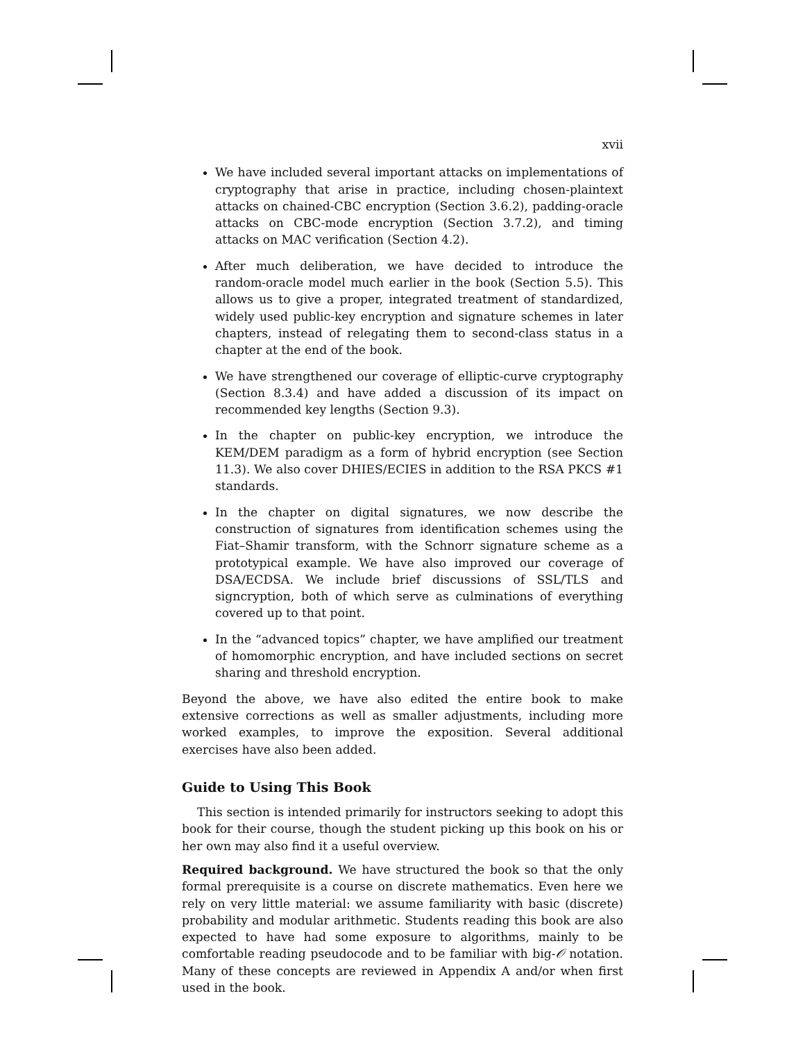xvii
We have included several important attacks on implementations of cryptography that arise in practice, including chosen-plaintext attacks on chained-CBC encryption (Section 3.6.2), padding-oracle attacks on CBC-mode encryption (Section 3.7.2), and timing attacks on MAC verification (Section 4.2).
After much deliberation, we have decided to introduce the random-oracle model much earlier in the book (Section 5.5). This allows us to give a proper, integrated treatment of standardized, widely used public-key encryption and signature schemes in later chapters, instead of relegating them to second-class status in a chapter at the end of the book.
We have strengthened our coverage of elliptic-curve cryptography (Section 8.3.4) and have added a discussion of its impact on recommended key lengths (Section 9.3).
In the chapter on public-key encryption, we introduce the KEM/DEM paradigm as a form of hybrid encryption (see Section 11.3). We also cover DHIES/ECIES in addition to the RSA PKCS #1 standards.
In the chapter on digital signatures, we now describe the construction of signatures from identification schemes using the Fiat–Shamir transform, with the Schnorr signature scheme as a prototypical example. We have also improved our coverage of DSA/ECDSA. We include brief discussions of SSL/TLS and signcryption, both of which serve as culminations of everything covered up to that point.
In the “advanced topics” chapter, we have amplified our treatment of homomorphic encryption, and have included sections on secret sharing and threshold encryption.
Beyond the above, we have also edited the entire book to make extensive corrections as well as smaller adjustments, including more worked examples, to improve the exposition. Several additional exercises have also been added.
Guide to Using This Book
This section is intended primarily for instructors seeking to adopt this book for their course, though the student picking up this book on his or her own may also find it a useful overview.
Required background. We have structured the book so that the only formal prerequisite is a course on discrete mathematics. Even here we rely on very little material: we assume familiarity with basic (discrete) probability and modular arithmetic. Students reading this book are also expected to have had some exposure to algorithms, mainly to be comfortable reading pseudocode and to be familiar with big-𝒪 notation. Many of these concepts are reviewed in Appendix A and/or when first used in the book.